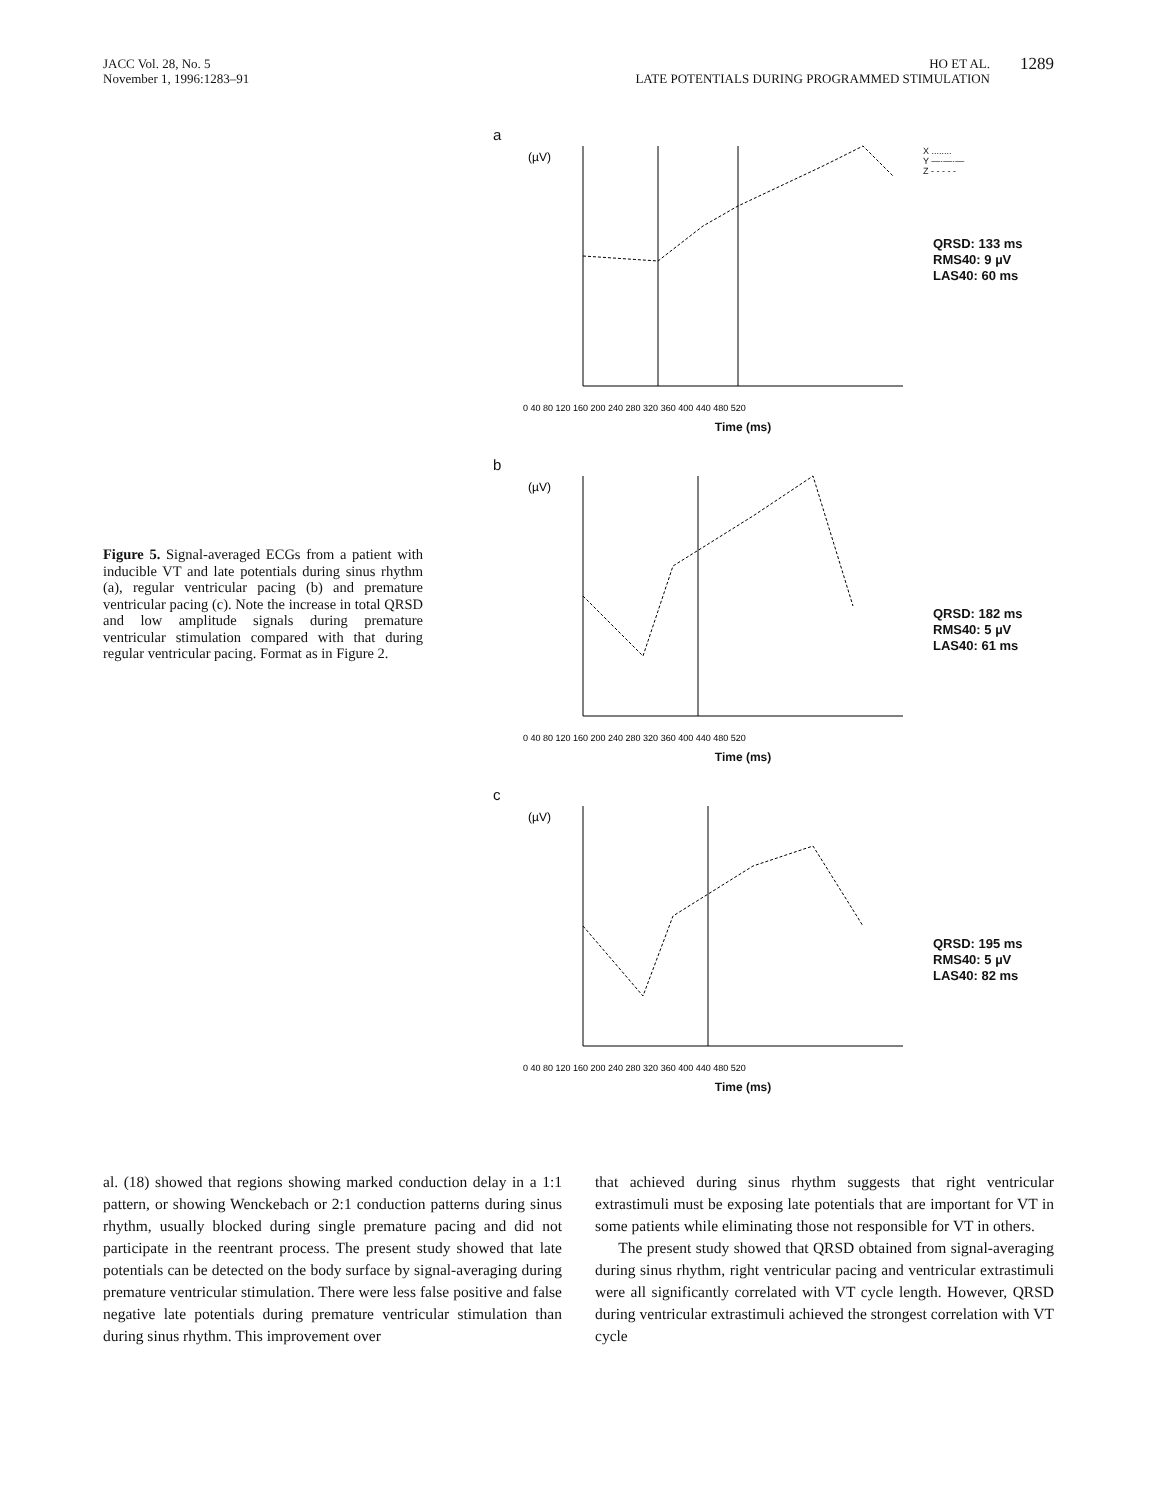JACC Vol. 28, No. 5
November 1, 1996:1283–91
HO ET AL.
LATE POTENTIALS DURING PROGRAMMED STIMULATION
1289
Figure 5. Signal-averaged ECGs from a patient with inducible VT and late potentials during sinus rhythm (a), regular ventricular pacing (b) and premature ventricular pacing (c). Note the increase in total QRSD and low amplitude signals during premature ventricular stimulation compared with that during regular ventricular pacing. Format as in Figure 2.
a
(µV)
0 40 80 120 160 200 240 280 320 360 400 440 480 520
Time (ms)
X ........
Y —·—·—
Z - - - - -
QRSD: 133 ms
RMS40: 9 µV
LAS40: 60 ms
b
(µV)
0 40 80 120 160 200 240 280 320 360 400 440 480 520
Time (ms)
QRSD: 182 ms
RMS40: 5 µV
LAS40: 61 ms
c
(µV)
0 40 80 120 160 200 240 280 320 360 400 440 480 520
Time (ms)
QRSD: 195 ms
RMS40: 5 µV
LAS40: 82 ms
al. (18) showed that regions showing marked conduction delay in a 1:1 pattern, or showing Wenckebach or 2:1 conduction patterns during sinus rhythm, usually blocked during single premature pacing and did not participate in the reentrant process. The present study showed that late potentials can be detected on the body surface by signal-averaging during premature ventricular stimulation. There were less false positive and false negative late potentials during premature ventricular stimulation than during sinus rhythm. This improvement over
that achieved during sinus rhythm suggests that right ventricular extrastimuli must be exposing late potentials that are important for VT in some patients while eliminating those not responsible for VT in others.
The present study showed that QRSD obtained from signal-averaging during sinus rhythm, right ventricular pacing and ventricular extrastimuli were all significantly correlated with VT cycle length. However, QRSD during ventricular extrastimuli achieved the strongest correlation with VT cycle